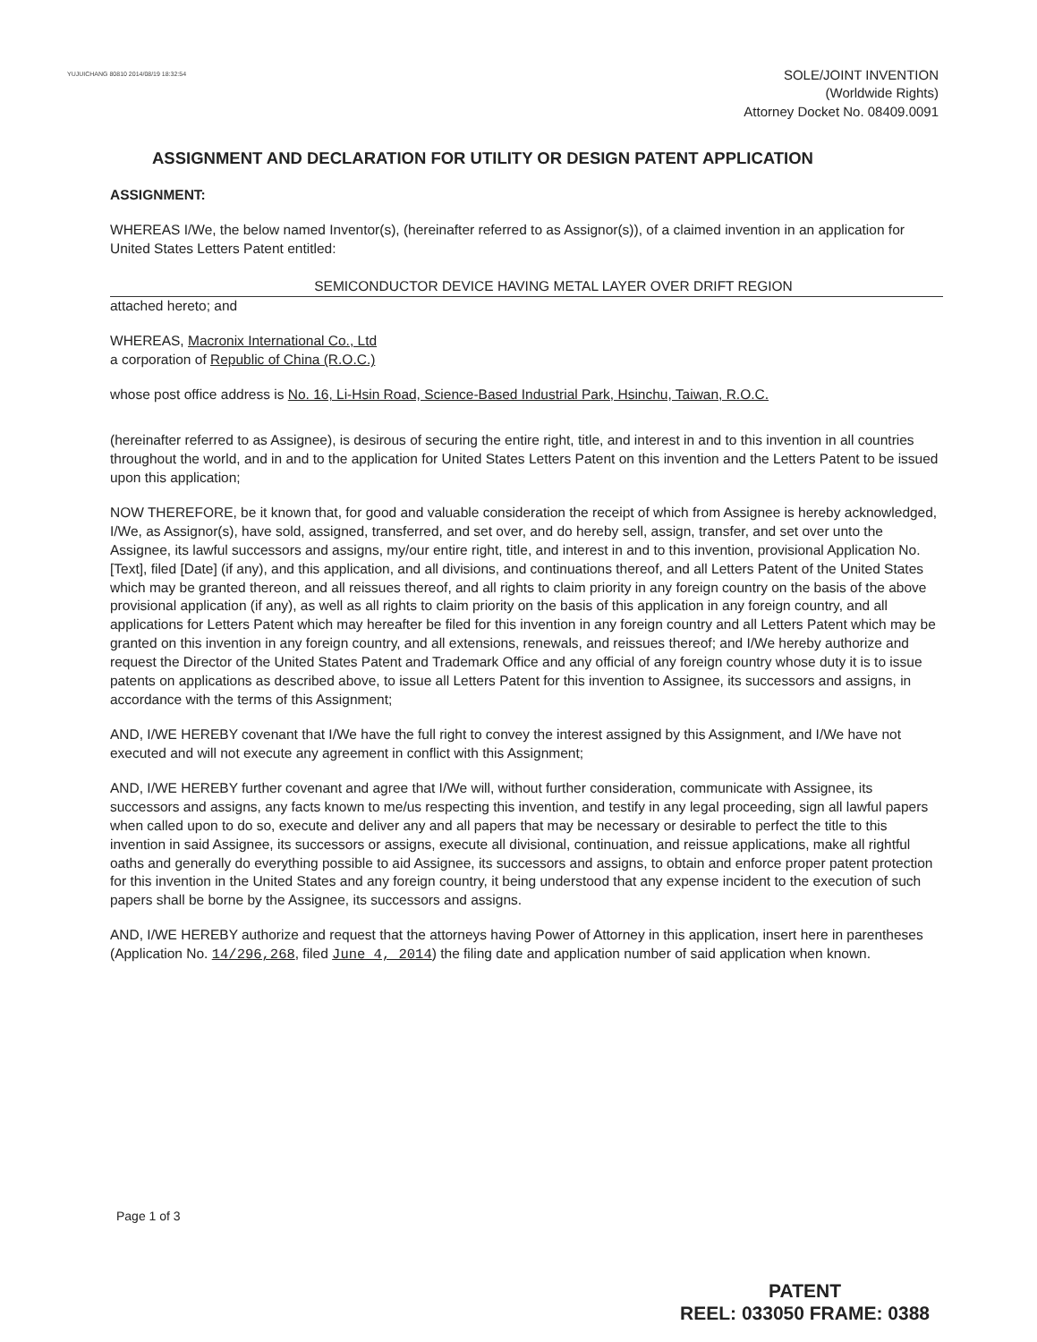YUJUICHANG 80810 2014/08/19 18:32:54
SOLE/JOINT INVENTION
(Worldwide Rights)
Attorney Docket No. 08409.0091
ASSIGNMENT AND DECLARATION FOR UTILITY OR DESIGN PATENT APPLICATION
ASSIGNMENT:
WHEREAS I/We, the below named Inventor(s), (hereinafter referred to as Assignor(s)), of a claimed invention in an application for United States Letters Patent entitled:
SEMICONDUCTOR DEVICE HAVING METAL LAYER OVER DRIFT REGION
attached hereto; and
WHEREAS, Macronix International Co., Ltd
a corporation of Republic of China (R.O.C.)
whose post office address is No. 16, Li-Hsin Road, Science-Based Industrial Park, Hsinchu, Taiwan, R.O.C.
(hereinafter referred to as Assignee), is desirous of securing the entire right, title, and interest in and to this invention in all countries throughout the world, and in and to the application for United States Letters Patent on this invention and the Letters Patent to be issued upon this application;
NOW THEREFORE, be it known that, for good and valuable consideration the receipt of which from Assignee is hereby acknowledged, I/We, as Assignor(s), have sold, assigned, transferred, and set over, and do hereby sell, assign, transfer, and set over unto the Assignee, its lawful successors and assigns, my/our entire right, title, and interest in and to this invention, provisional Application No. [Text], filed [Date] (if any), and this application, and all divisions, and continuations thereof, and all Letters Patent of the United States which may be granted thereon, and all reissues thereof, and all rights to claim priority in any foreign country on the basis of the above provisional application (if any), as well as all rights to claim priority on the basis of this application in any foreign country, and all applications for Letters Patent which may hereafter be filed for this invention in any foreign country and all Letters Patent which may be granted on this invention in any foreign country, and all extensions, renewals, and reissues thereof; and I/We hereby authorize and request the Director of the United States Patent and Trademark Office and any official of any foreign country whose duty it is to issue patents on applications as described above, to issue all Letters Patent for this invention to Assignee, its successors and assigns, in accordance with the terms of this Assignment;
AND, I/WE HEREBY covenant that I/We have the full right to convey the interest assigned by this Assignment, and I/We have not executed and will not execute any agreement in conflict with this Assignment;
AND, I/WE HEREBY further covenant and agree that I/We will, without further consideration, communicate with Assignee, its successors and assigns, any facts known to me/us respecting this invention, and testify in any legal proceeding, sign all lawful papers when called upon to do so, execute and deliver any and all papers that may be necessary or desirable to perfect the title to this invention in said Assignee, its successors or assigns, execute all divisional, continuation, and reissue applications, make all rightful oaths and generally do everything possible to aid Assignee, its successors and assigns, to obtain and enforce proper patent protection for this invention in the United States and any foreign country, it being understood that any expense incident to the execution of such papers shall be borne by the Assignee, its successors and assigns.
AND, I/WE HEREBY authorize and request that the attorneys having Power of Attorney in this application, insert here in parentheses (Application No. 14/296,268, filed June 4, 2014) the filing date and application number of said application when known.
Page 1 of 3
PATENT
REEL: 033050 FRAME: 0388